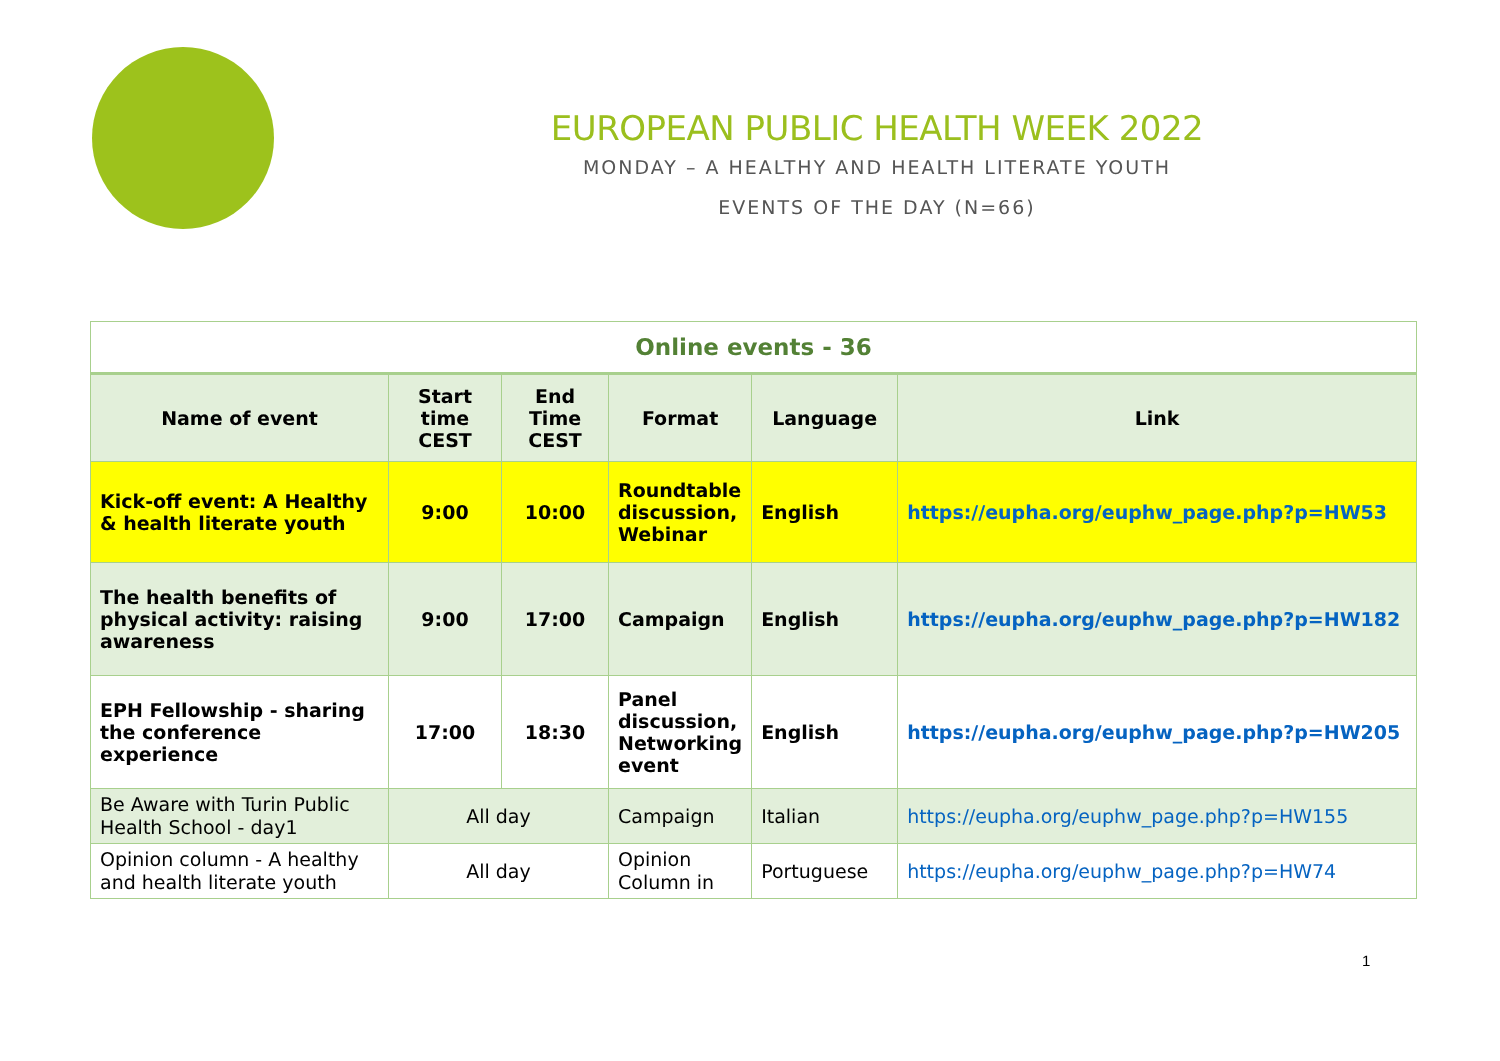EUROPEAN PUBLIC HEALTH WEEK 2022
MONDAY – A HEALTHY AND HEALTH LITERATE YOUTH
EVENTS OF THE DAY (N=66)
| Online events - 36 | | | | | |
| Name of event | Start time CEST | End Time CEST | Format | Language | Link |
| Kick-off event: A Healthy & health literate youth | 9:00 | 10:00 | Roundtable discussion, Webinar | English | https://eupha.org/euphw_page.php?p=HW53 |
| The health benefits of physical activity: raising awareness | 9:00 | 17:00 | Campaign | English | https://eupha.org/euphw_page.php?p=HW182 |
| EPH Fellowship - sharing the conference experience | 17:00 | 18:30 | Panel discussion, Networking event | English | https://eupha.org/euphw_page.php?p=HW205 |
| Be Aware with Turin Public Health School - day1 | All day | | Campaign | Italian | https://eupha.org/euphw_page.php?p=HW155 |
| Opinion column - A healthy and health literate youth | All day | | Opinion Column in | Portuguese | https://eupha.org/euphw_page.php?p=HW74 |
1